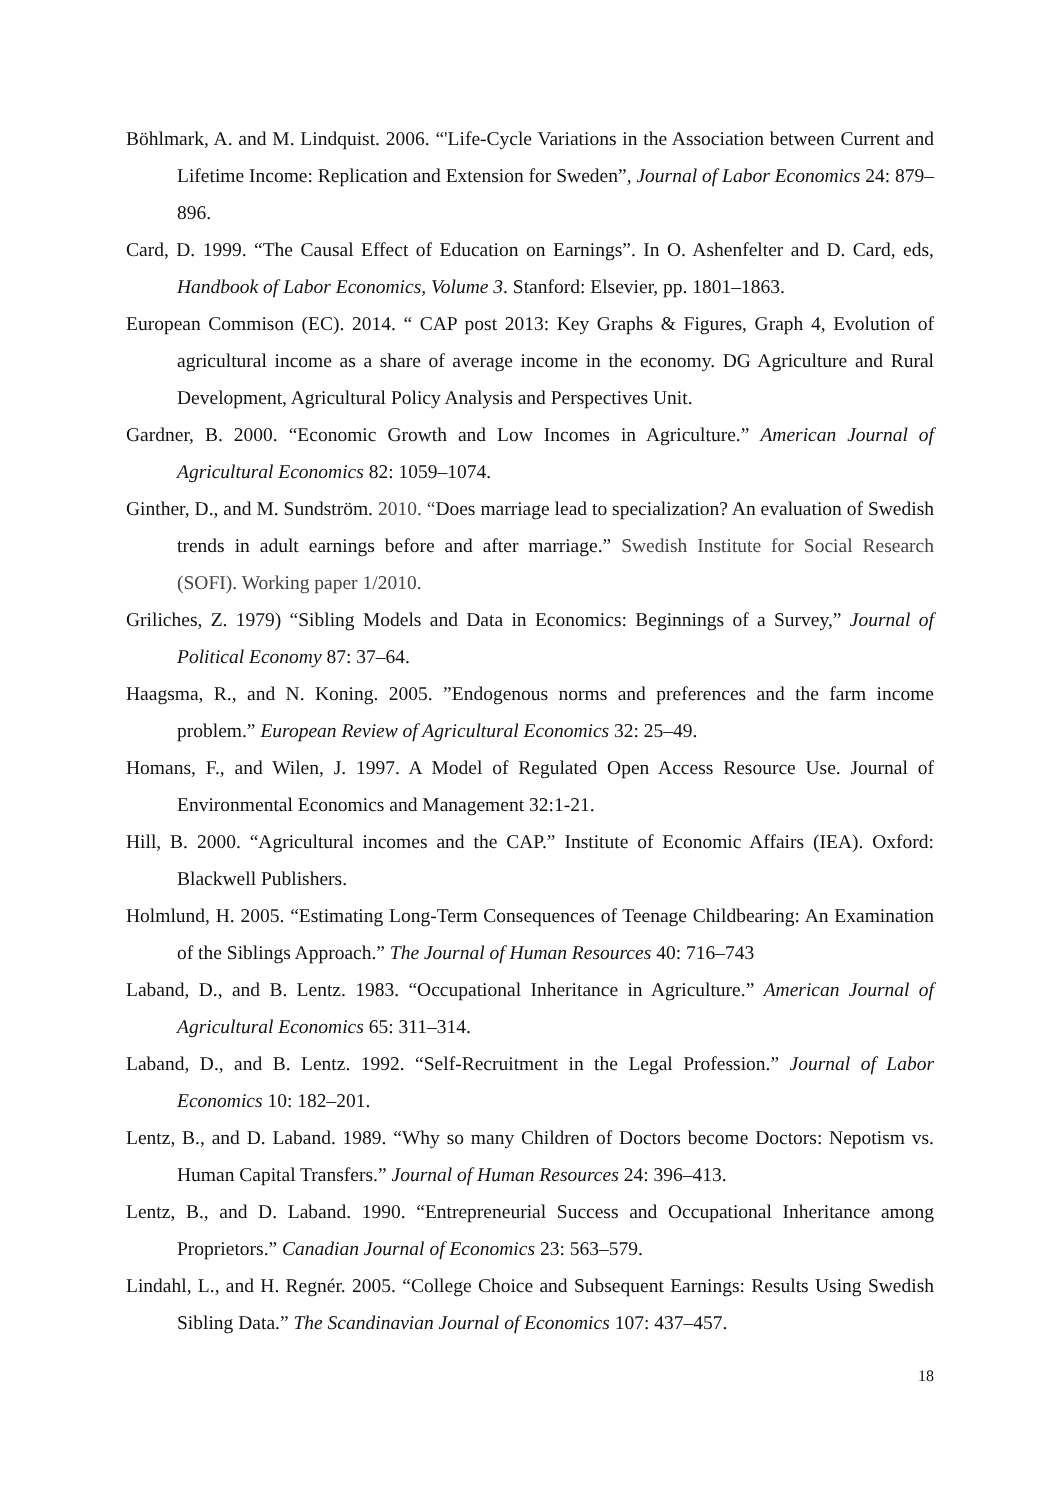Böhlmark, A. and M. Lindquist. 2006. “'Life-Cycle Variations in the Association between Current and Lifetime Income: Replication and Extension for Sweden”, Journal of Labor Economics 24: 879–896.
Card, D. 1999. “The Causal Effect of Education on Earnings”. In O. Ashenfelter and D. Card, eds, Handbook of Labor Economics, Volume 3. Stanford: Elsevier, pp. 1801–1863.
European Commison (EC). 2014. “ CAP post 2013: Key Graphs & Figures, Graph 4, Evolution of agricultural income as a share of average income in the economy. DG Agriculture and Rural Development, Agricultural Policy Analysis and Perspectives Unit.
Gardner, B. 2000. “Economic Growth and Low Incomes in Agriculture.” American Journal of Agricultural Economics 82: 1059–1074.
Ginther, D., and M. Sundström. 2010. “Does marriage lead to specialization? An evaluation of Swedish trends in adult earnings before and after marriage.” Swedish Institute for Social Research (SOFI). Working paper 1/2010.
Griliches, Z. 1979) “Sibling Models and Data in Economics: Beginnings of a Survey,” Journal of Political Economy 87: 37–64.
Haagsma, R., and N. Koning. 2005. ”Endogenous norms and preferences and the farm income problem.” European Review of Agricultural Economics 32: 25–49.
Homans, F., and Wilen, J. 1997. A Model of Regulated Open Access Resource Use. Journal of Environmental Economics and Management 32:1-21.
Hill, B. 2000. “Agricultural incomes and the CAP.” Institute of Economic Affairs (IEA). Oxford: Blackwell Publishers.
Holmlund, H. 2005. “Estimating Long-Term Consequences of Teenage Childbearing: An Examination of the Siblings Approach.” The Journal of Human Resources 40: 716–743
Laband, D., and B. Lentz. 1983. “Occupational Inheritance in Agriculture.” American Journal of Agricultural Economics 65: 311–314.
Laband, D., and B. Lentz. 1992. “Self-Recruitment in the Legal Profession.” Journal of Labor Economics 10: 182–201.
Lentz, B., and D. Laband. 1989. “Why so many Children of Doctors become Doctors: Nepotism vs. Human Capital Transfers.” Journal of Human Resources 24: 396–413.
Lentz, B., and D. Laband. 1990. “Entrepreneurial Success and Occupational Inheritance among Proprietors.” Canadian Journal of Economics 23: 563–579.
Lindahl, L., and H. Regnér. 2005. “College Choice and Subsequent Earnings: Results Using Swedish Sibling Data.” The Scandinavian Journal of Economics 107: 437–457.
18